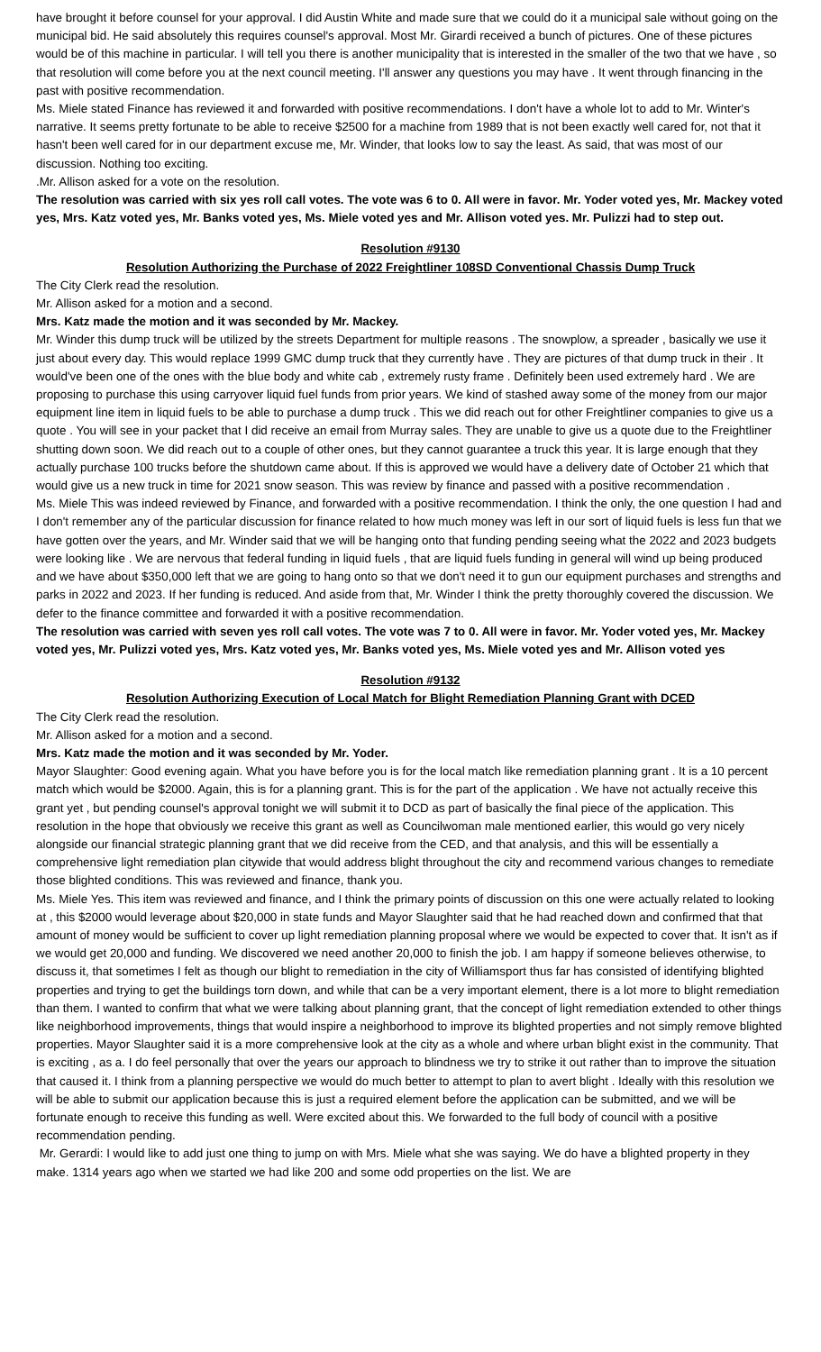have brought it before counsel for your approval. I did Austin White and made sure that we could do it a municipal sale without going on the municipal bid. He said absolutely this requires counsel's approval. Most Mr. Girardi received a bunch of pictures. One of these pictures would be of this machine in particular. I will tell you there is another municipality that is interested in the smaller of the two that we have , so that resolution will come before you at the next council meeting. I'll answer any questions you may have . It went through financing in the past with positive recommendation.
Ms. Miele stated Finance has reviewed it and forwarded with positive recommendations. I don't have a whole lot to add to Mr. Winter's narrative. It seems pretty fortunate to be able to receive $2500 for a machine from 1989 that is not been exactly well cared for, not that it hasn't been well cared for in our department excuse me, Mr. Winder, that looks low to say the least. As said, that was most of our discussion. Nothing too exciting.
.Mr. Allison asked for a vote on the resolution.
The resolution was carried with six yes roll call votes. The vote was 6 to 0. All were in favor. Mr. Yoder voted yes, Mr. Mackey voted yes, Mrs. Katz voted yes, Mr. Banks voted yes, Ms. Miele voted yes and Mr. Allison voted yes. Mr. Pulizzi had to step out.
Resolution #9130
Resolution Authorizing the Purchase of 2022 Freightliner 108SD Conventional Chassis Dump Truck
The City Clerk read the resolution.
Mr. Allison asked for a motion and a second.
Mrs. Katz made the motion and it was seconded by Mr. Mackey.
Mr. Winder this dump truck will be utilized by the streets Department for multiple reasons . The snowplow, a spreader , basically we use it just about every day. This would replace 1999 GMC dump truck that they currently have . They are pictures of that dump truck in their . It would've been one of the ones with the blue body and white cab , extremely rusty frame . Definitely been used extremely hard . We are proposing to purchase this using carryover liquid fuel funds from prior years. We kind of stashed away some of the money from our major equipment line item in liquid fuels to be able to purchase a dump truck . This we did reach out for other Freightliner companies to give us a quote . You will see in your packet that I did receive an email from Murray sales. They are unable to give us a quote due to the Freightliner shutting down soon. We did reach out to a couple of other ones, but they cannot guarantee a truck this year. It is large enough that they actually purchase 100 trucks before the shutdown came about. If this is approved we would have a delivery date of October 21 which that would give us a new truck in time for 2021 snow season. This was review by finance and passed with a positive recommendation .
Ms. Miele This was indeed reviewed by Finance, and forwarded with a positive recommendation. I think the only, the one question I had and I don't remember any of the particular discussion for finance related to how much money was left in our sort of liquid fuels is less fun that we have gotten over the years, and Mr. Winder said that we will be hanging onto that funding pending seeing what the 2022 and 2023 budgets were looking like . We are nervous that federal funding in liquid fuels , that are liquid fuels funding in general will wind up being produced and we have about $350,000 left that we are going to hang onto so that we don't need it to gun our equipment purchases and strengths and parks in 2022 and 2023. If her funding is reduced. And aside from that, Mr. Winder I think the pretty thoroughly covered the discussion. We defer to the finance committee and forwarded it with a positive recommendation.
The resolution was carried with seven yes roll call votes. The vote was 7 to 0. All were in favor. Mr. Yoder voted yes, Mr. Mackey voted yes, Mr. Pulizzi voted yes, Mrs. Katz voted yes, Mr. Banks voted yes, Ms. Miele voted yes and Mr. Allison voted yes
Resolution #9132
Resolution Authorizing Execution of Local Match for Blight Remediation Planning Grant with DCED
The City Clerk read the resolution.
Mr. Allison asked for a motion and a second.
Mrs. Katz made the motion and it was seconded by Mr. Yoder.
Mayor Slaughter: Good evening again. What you have before you is for the local match like remediation planning grant . It is a 10 percent match which would be $2000. Again, this is for a planning grant. This is for the part of the application . We have not actually receive this grant yet , but pending counsel's approval tonight we will submit it to DCD as part of basically the final piece of the application. This resolution in the hope that obviously we receive this grant as well as Councilwoman male mentioned earlier, this would go very nicely alongside our financial strategic planning grant that we did receive from the CED, and that analysis, and this will be essentially a comprehensive light remediation plan citywide that would address blight throughout the city and recommend various changes to remediate those blighted conditions. This was reviewed and finance, thank you.
Ms. Miele Yes. This item was reviewed and finance, and I think the primary points of discussion on this one were actually related to looking at , this $2000 would leverage about $20,000 in state funds and Mayor Slaughter said that he had reached down and confirmed that that amount of money would be sufficient to cover up light remediation planning proposal where we would be expected to cover that. It isn't as if we would get 20,000 and funding. We discovered we need another 20,000 to finish the job. I am happy if someone believes otherwise, to discuss it, that sometimes I felt as though our blight to remediation in the city of Williamsport thus far has consisted of identifying blighted properties and trying to get the buildings torn down, and while that can be a very important element, there is a lot more to blight remediation than them. I wanted to confirm that what we were talking about planning grant, that the concept of light remediation extended to other things like neighborhood improvements, things that would inspire a neighborhood to improve its blighted properties and not simply remove blighted properties. Mayor Slaughter said it is a more comprehensive look at the city as a whole and where urban blight exist in the community. That is exciting , as a. I do feel personally that over the years our approach to blindness we try to strike it out rather than to improve the situation that caused it. I think from a planning perspective we would do much better to attempt to plan to avert blight . Ideally with this resolution we will be able to submit our application because this is just a required element before the application can be submitted, and we will be fortunate enough to receive this funding as well. Were excited about this. We forwarded to the full body of council with a positive recommendation pending.
Mr. Gerardi: I would like to add just one thing to jump on with Mrs. Miele what she was saying. We do have a blighted property in they make. 1314 years ago when we started we had like 200 and some odd properties on the list. We are